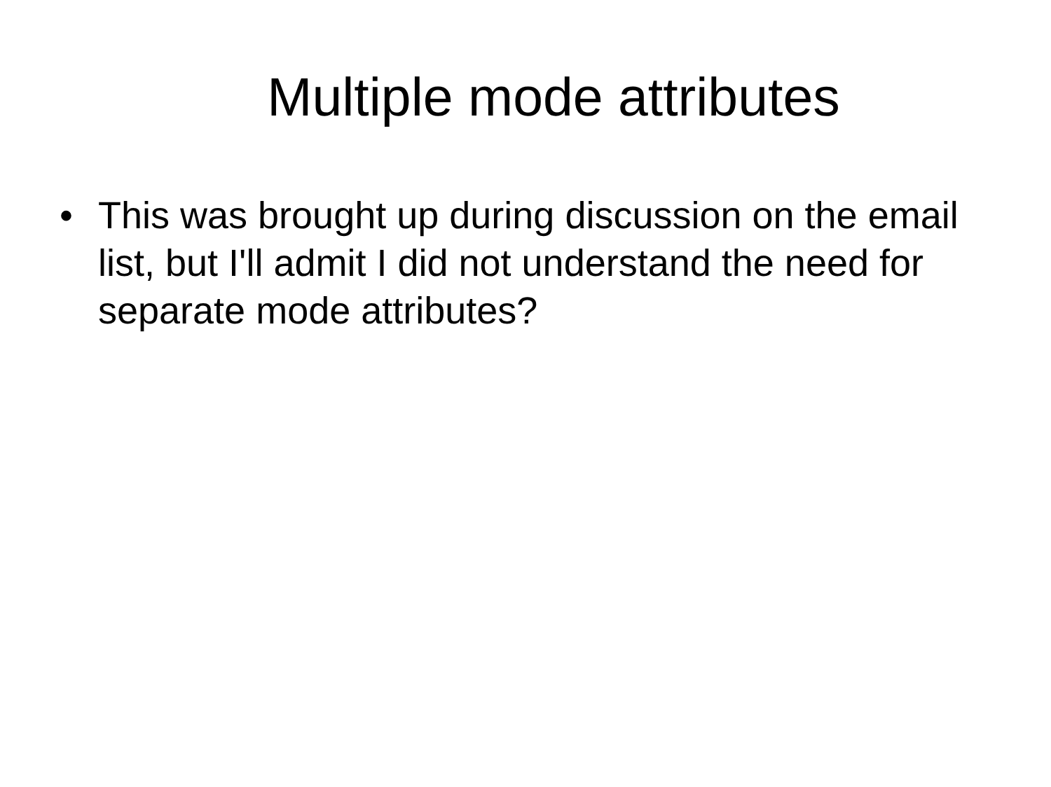Multiple mode attributes
• This was brought up during discussion on the email list, but I'll admit I did not understand the need for separate mode attributes?